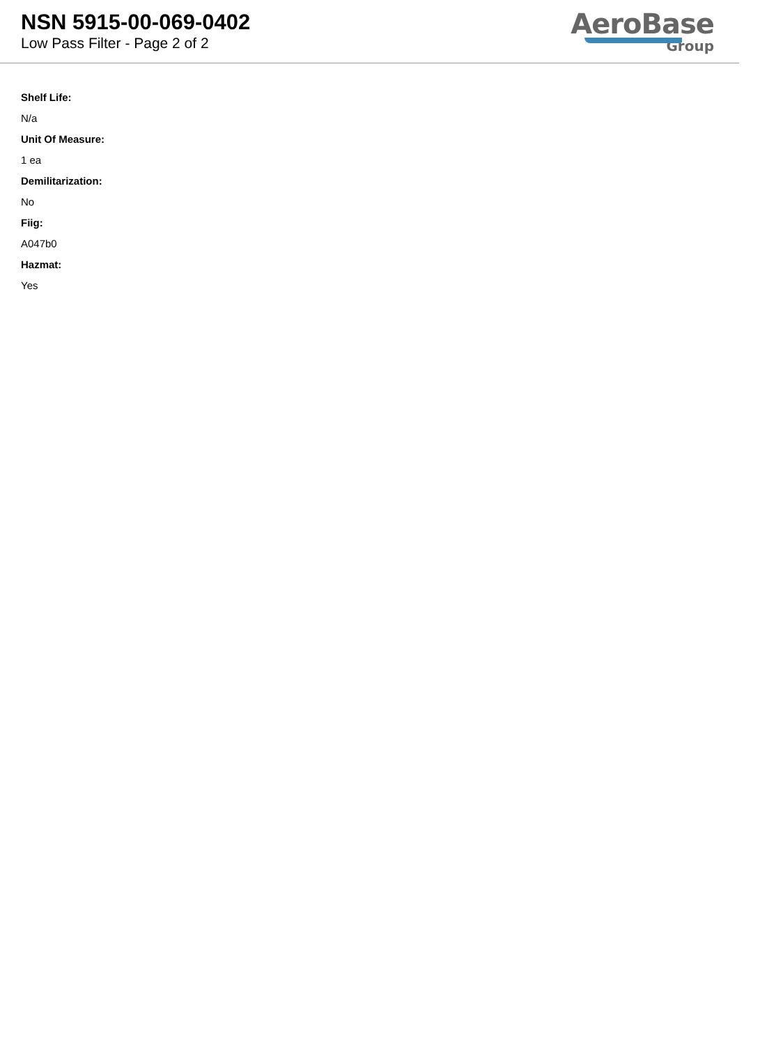NSN 5915-00-069-0402
Low Pass Filter - Page 2 of 2
AeroBase
Group
Shelf Life:
N/a
Unit Of Measure:
1 ea
Demilitarization:
No
Fiig:
A047b0
Hazmat:
Yes